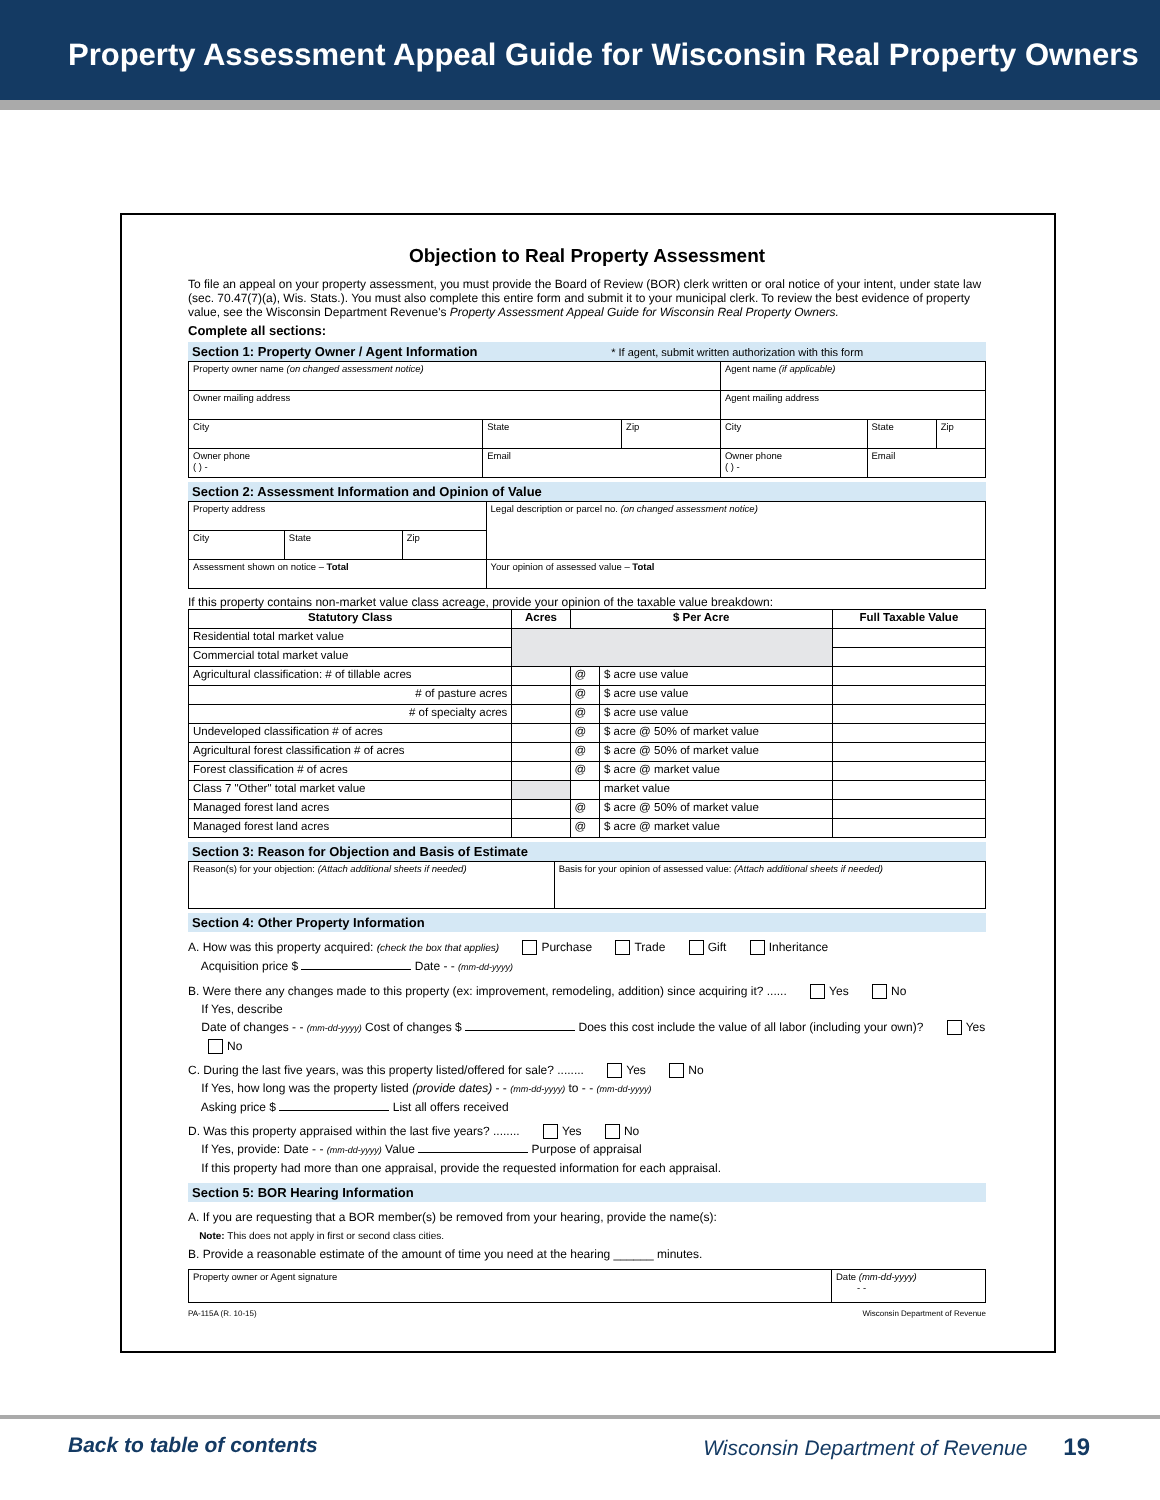Property Assessment Appeal Guide for Wisconsin Real Property Owners
Objection to Real Property Assessment
To file an appeal on your property assessment, you must provide the Board of Review (BOR) clerk written or oral notice of your intent, under state law (sec. 70.47(7)(a), Wis. Stats.). You must also complete this entire form and submit it to your municipal clerk. To review the best evidence of property value, see the Wisconsin Department Revenue's Property Assessment Appeal Guide for Wisconsin Real Property Owners.
Complete all sections:
Section 1: Property Owner / Agent Information * If agent, submit written authorization with this form
| Property owner name (on changed assessment notice) | | | Agent name (if applicable) | | |
| Owner mailing address | | | Agent mailing address | | |
| City | State | Zip | City | State | Zip |
| Owner phone ( ) - | Email | | Owner phone ( ) - | Email | |
Section 2: Assessment Information and Opinion of Value
| Property address | | | Legal description or parcel no. (on changed assessment notice) |
| City | State | Zip | |
| Assessment shown on notice – Total | | | Your opinion of assessed value – Total |
If this property contains non-market value class acreage, provide your opinion of the taxable value breakdown:
| Statutory Class | Acres | $ Per Acre | | Full Taxable Value |
| --- | --- | --- | --- | --- |
| Residential total market value | | | | |
| Commercial total market value | | | | |
| Agricultural classification: # of tillable acres | | @ | $ acre use value | |
| # of pasture acres | | @ | $ acre use value | |
| # of specialty acres | | @ | $ acre use value | |
| Undeveloped classification # of acres | | @ | $ acre @ 50% of market value | |
| Agricultural forest classification # of acres | | @ | $ acre @ 50% of market value | |
| Forest classification # of acres | | @ | $ acre @ market value | |
| Class 7 "Other" total market value | | | market value | |
| Managed forest land acres | | @ | $ acre @ 50% of market value | |
| Managed forest land acres | | @ | $ acre @ market value | |
Section 3: Reason for Objection and Basis of Estimate
| Reason(s) for your objection: (Attach additional sheets if needed) | Basis for your opinion of assessed value: (Attach additional sheets if needed) |
Section 4: Other Property Information
A. How was this property acquired: (check the box that applies) Purchase Trade Gift Inheritance
Acquisition price $ Date - - (mm-dd-yyyy)
B. Were there any changes made to this property (ex: improvement, remodeling, addition) since acquiring it? ...... Yes No
If Yes, describe
Date of changes - - (mm-dd-yyyy) Cost of changes $ Does this cost include the value of all labor (including your own)? Yes No
C. During the last five years, was this property listed/offered for sale? ........ Yes No
If Yes, how long was the property listed (provide dates) - - (mm-dd-yyyy) to - - (mm-dd-yyyy)
Asking price $ List all offers received
D. Was this property appraised within the last five years? ........ Yes No
If Yes, provide: Date - - (mm-dd-yyyy) Value Purpose of appraisal
If this property had more than one appraisal, provide the requested information for each appraisal.
Section 5: BOR Hearing Information
A. If you are requesting that a BOR member(s) be removed from your hearing, provide the name(s):
Note: This does not apply in first or second class cities.
B. Provide a reasonable estimate of the amount of time you need at the hearing ______ minutes.
| Property owner or Agent signature | Date (mm-dd-yyyy) - - |
PA-115A (R. 10-15) Wisconsin Department of Revenue
Back to table of contents Wisconsin Department of Revenue 19